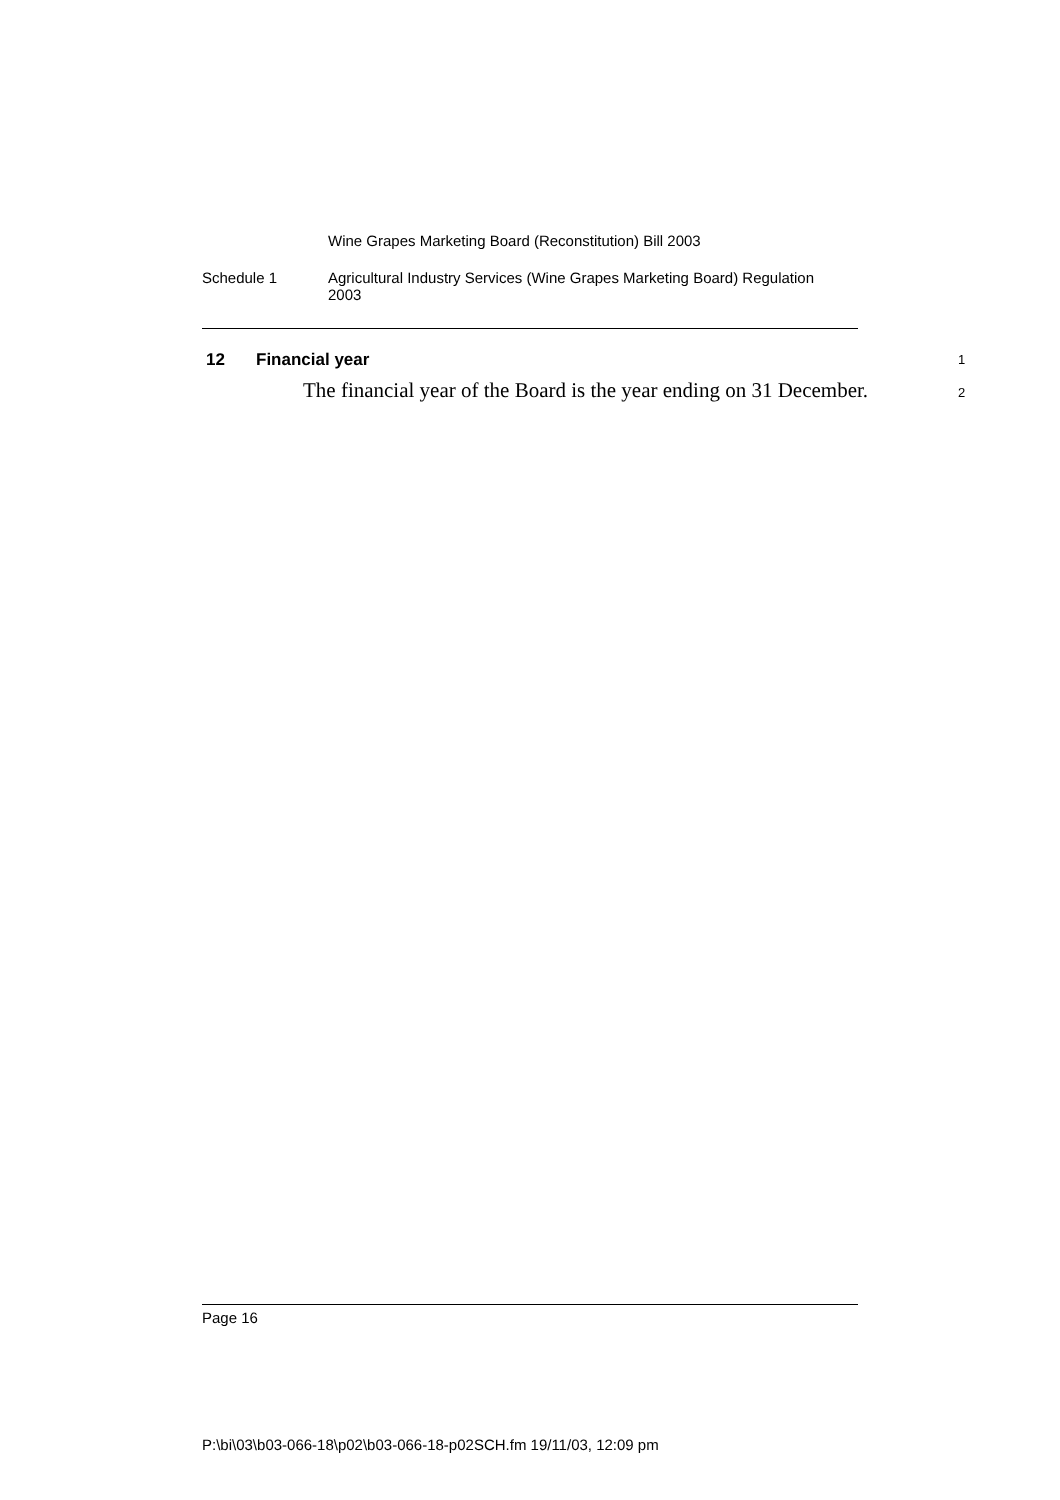Wine Grapes Marketing Board (Reconstitution) Bill 2003
Schedule 1 Agricultural Industry Services (Wine Grapes Marketing Board) Regulation
2003
12 Financial year 1
The financial year of the Board is the year ending on 31 December.
2
Page 16
P:\bi\03\b03-066-18\p02\b03-066-18-p02SCH.fm 19/11/03, 12:09 pm